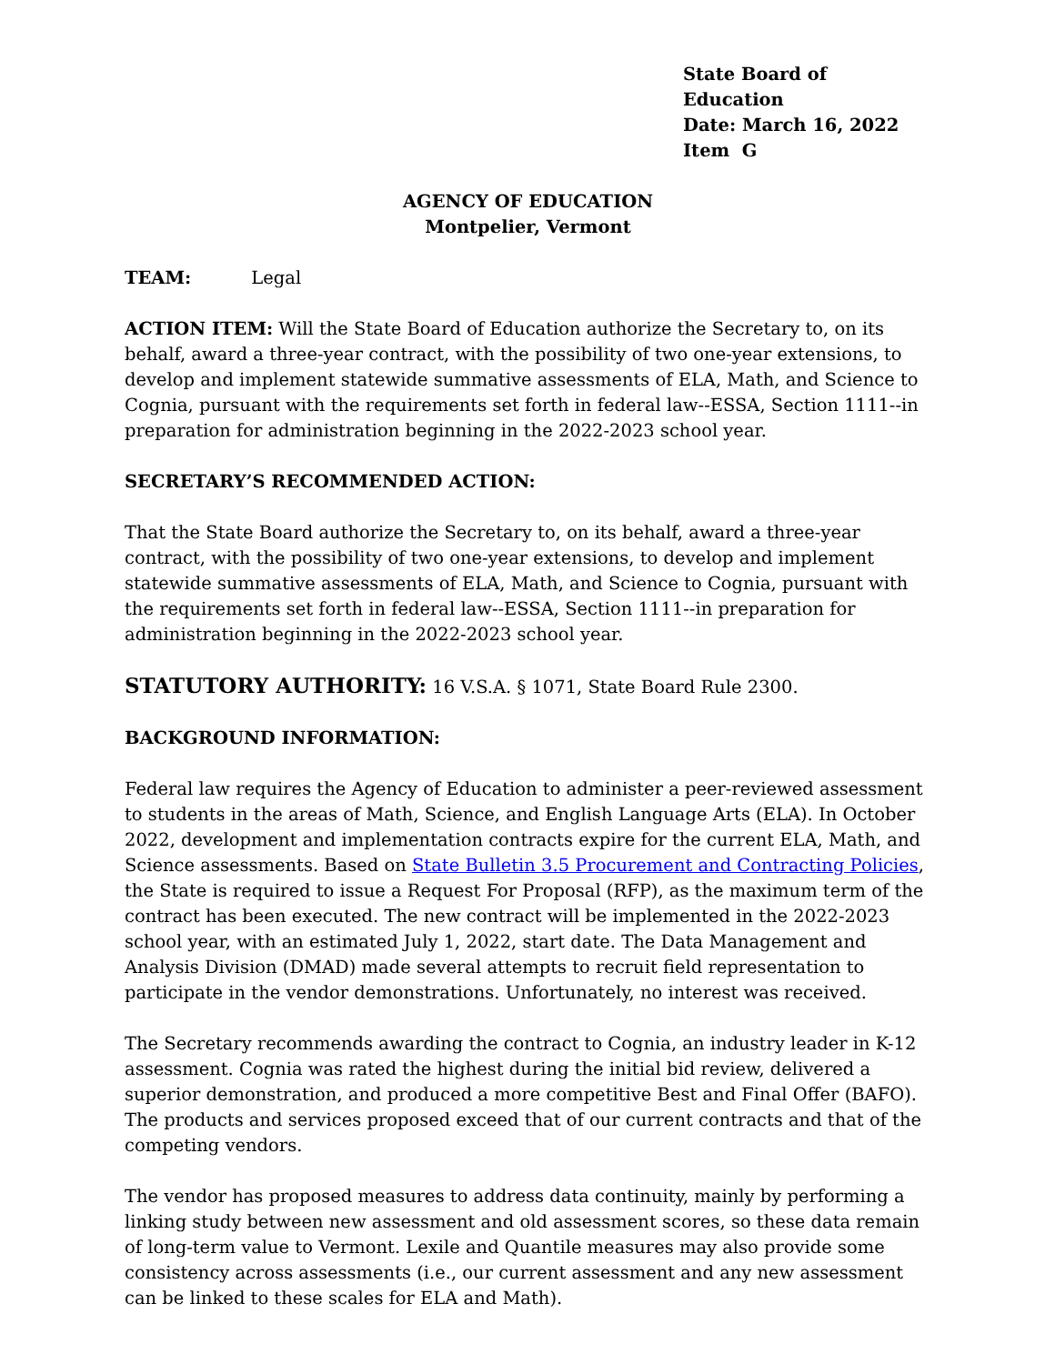State Board of Education
Date: March 16, 2022
Item G
AGENCY OF EDUCATION
Montpelier, Vermont
TEAM: Legal
ACTION ITEM: Will the State Board of Education authorize the Secretary to, on its behalf, award a three-year contract, with the possibility of two one-year extensions, to develop and implement statewide summative assessments of ELA, Math, and Science to Cognia, pursuant with the requirements set forth in federal law--ESSA, Section 1111--in preparation for administration beginning in the 2022-2023 school year.
SECRETARY’S RECOMMENDED ACTION:
That the State Board authorize the Secretary to, on its behalf, award a three-year contract, with the possibility of two one-year extensions, to develop and implement statewide summative assessments of ELA, Math, and Science to Cognia, pursuant with the requirements set forth in federal law--ESSA, Section 1111--in preparation for administration beginning in the 2022-2023 school year.
STATUTORY AUTHORITY: 16 V.S.A. § 1071, State Board Rule 2300.
BACKGROUND INFORMATION:
Federal law requires the Agency of Education to administer a peer-reviewed assessment to students in the areas of Math, Science, and English Language Arts (ELA). In October 2022, development and implementation contracts expire for the current ELA, Math, and Science assessments. Based on State Bulletin 3.5 Procurement and Contracting Policies, the State is required to issue a Request For Proposal (RFP), as the maximum term of the contract has been executed. The new contract will be implemented in the 2022-2023 school year, with an estimated July 1, 2022, start date. The Data Management and Analysis Division (DMAD) made several attempts to recruit field representation to participate in the vendor demonstrations. Unfortunately, no interest was received.
The Secretary recommends awarding the contract to Cognia, an industry leader in K-12 assessment. Cognia was rated the highest during the initial bid review, delivered a superior demonstration, and produced a more competitive Best and Final Offer (BAFO). The products and services proposed exceed that of our current contracts and that of the competing vendors.
The vendor has proposed measures to address data continuity, mainly by performing a linking study between new assessment and old assessment scores, so these data remain of long-term value to Vermont. Lexile and Quantile measures may also provide some consistency across assessments (i.e., our current assessment and any new assessment can be linked to these scales for ELA and Math).